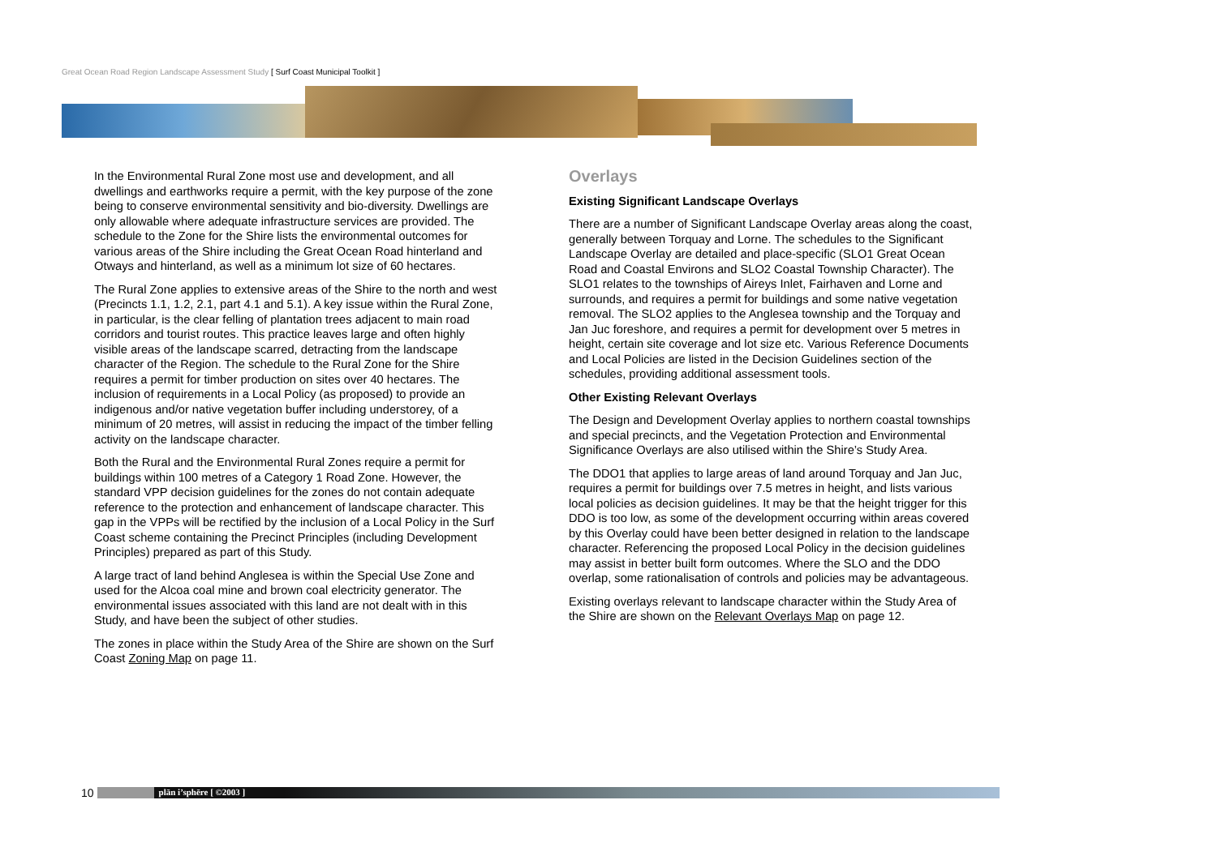Great Ocean Road Region Landscape Assessment Study [ Surf Coast Municipal Toolkit ]
In the Environmental Rural Zone most use and development, and all dwellings and earthworks require a permit, with the key purpose of the zone being to conserve environmental sensitivity and bio-diversity. Dwellings are only allowable where adequate infrastructure services are provided. The schedule to the Zone for the Shire lists the environmental outcomes for various areas of the Shire including the Great Ocean Road hinterland and Otways and hinterland, as well as a minimum lot size of 60 hectares.
The Rural Zone applies to extensive areas of the Shire to the north and west (Precincts 1.1, 1.2, 2.1, part 4.1 and 5.1). A key issue within the Rural Zone, in particular, is the clear felling of plantation trees adjacent to main road corridors and tourist routes. This practice leaves large and often highly visible areas of the landscape scarred, detracting from the landscape character of the Region. The schedule to the Rural Zone for the Shire requires a permit for timber production on sites over 40 hectares. The inclusion of requirements in a Local Policy (as proposed) to provide an indigenous and/or native vegetation buffer including understorey, of a minimum of 20 metres, will assist in reducing the impact of the timber felling activity on the landscape character.
Both the Rural and the Environmental Rural Zones require a permit for buildings within 100 metres of a Category 1 Road Zone. However, the standard VPP decision guidelines for the zones do not contain adequate reference to the protection and enhancement of landscape character. This gap in the VPPs will be rectified by the inclusion of a Local Policy in the Surf Coast scheme containing the Precinct Principles (including Development Principles) prepared as part of this Study.
A large tract of land behind Anglesea is within the Special Use Zone and used for the Alcoa coal mine and brown coal electricity generator. The environmental issues associated with this land are not dealt with in this Study, and have been the subject of other studies.
The zones in place within the Study Area of the Shire are shown on the Surf Coast Zoning Map on page 11.
Overlays
Existing Significant Landscape Overlays
There are a number of Significant Landscape Overlay areas along the coast, generally between Torquay and Lorne. The schedules to the Significant Landscape Overlay are detailed and place-specific (SLO1 Great Ocean Road and Coastal Environs and SLO2 Coastal Township Character). The SLO1 relates to the townships of Aireys Inlet, Fairhaven and Lorne and surrounds, and requires a permit for buildings and some native vegetation removal. The SLO2 applies to the Anglesea township and the Torquay and Jan Juc foreshore, and requires a permit for development over 5 metres in height, certain site coverage and lot size etc. Various Reference Documents and Local Policies are listed in the Decision Guidelines section of the schedules, providing additional assessment tools.
Other Existing Relevant Overlays
The Design and Development Overlay applies to northern coastal townships and special precincts, and the Vegetation Protection and Environmental Significance Overlays are also utilised within the Shire’s Study Area.
The DDO1 that applies to large areas of land around Torquay and Jan Juc, requires a permit for buildings over 7.5 metres in height, and lists various local policies as decision guidelines. It may be that the height trigger for this DDO is too low, as some of the development occurring within areas covered by this Overlay could have been better designed in relation to the landscape character. Referencing the proposed Local Policy in the decision guidelines may assist in better built form outcomes. Where the SLO and the DDO overlap, some rationalisation of controls and policies may be advantageous.
Existing overlays relevant to landscape character within the Study Area of the Shire are shown on the Relevant Overlays Map on page 12.
10
plān i’sphēre [ ©2003 ]